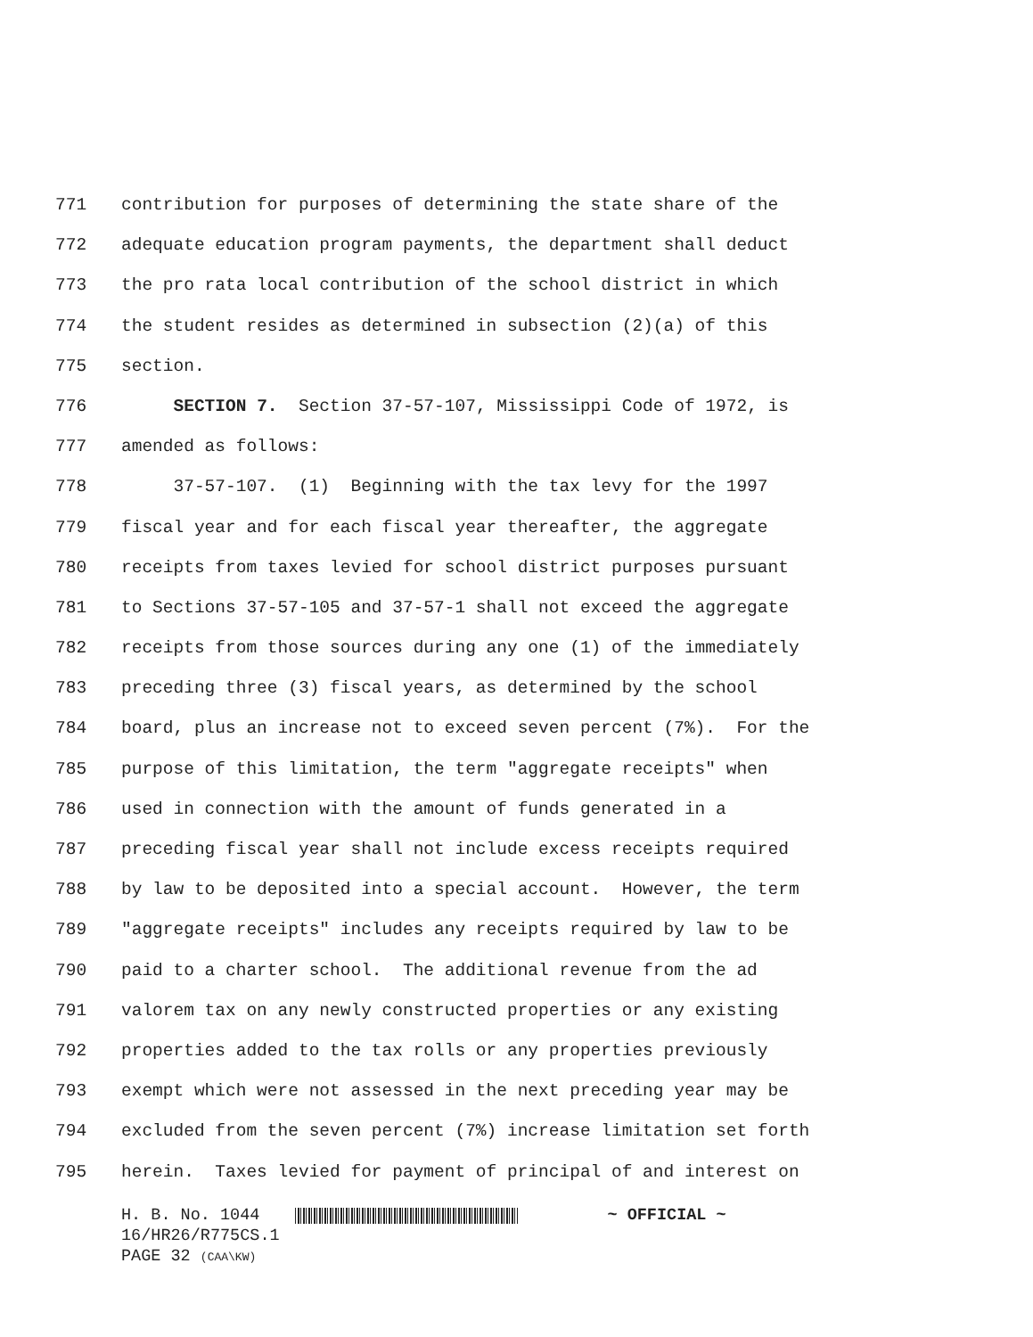771 contribution for purposes of determining the state share of the
772 adequate education program payments, the department shall deduct
773 the pro rata local contribution of the school district in which
774 the student resides as determined in subsection (2)(a) of this
775 section.
776 SECTION 7. Section 37-57-107, Mississippi Code of 1972, is
777 amended as follows:
778 37-57-107. (1) Beginning with the tax levy for the 1997
779 fiscal year and for each fiscal year thereafter, the aggregate
780 receipts from taxes levied for school district purposes pursuant
781 to Sections 37-57-105 and 37-57-1 shall not exceed the aggregate
782 receipts from those sources during any one (1) of the immediately
783 preceding three (3) fiscal years, as determined by the school
784 board, plus an increase not to exceed seven percent (7%). For the
785 purpose of this limitation, the term "aggregate receipts" when
786 used in connection with the amount of funds generated in a
787 preceding fiscal year shall not include excess receipts required
788 by law to be deposited into a special account. However, the term
789 "aggregate receipts" includes any receipts required by law to be
790 paid to a charter school. The additional revenue from the ad
791 valorem tax on any newly constructed properties or any existing
792 properties added to the tax rolls or any properties previously
793 exempt which were not assessed in the next preceding year may be
794 excluded from the seven percent (7%) increase limitation set forth
795 herein. Taxes levied for payment of principal of and interest on
H. B. No. 1044 ~ OFFICIAL ~
16/HR26/R775CS.1
PAGE 32 (CAA\KW)